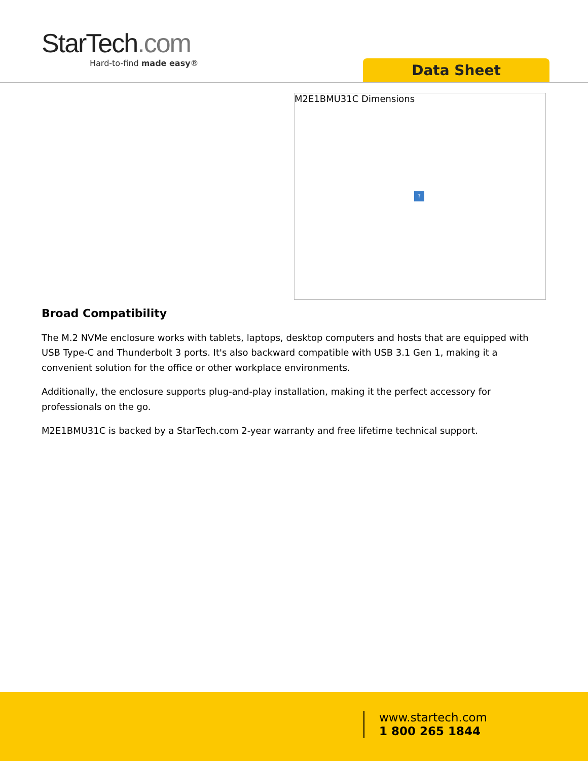StarTech.com
Hard-to-find made easy®
Data Sheet
M2E1BMU31C Dimensions
?
Broad Compatibility
The M.2 NVMe enclosure works with tablets, laptops, desktop computers and hosts that are equipped with USB Type-C and Thunderbolt 3 ports. It's also backward compatible with USB 3.1 Gen 1, making it a convenient solution for the office or other workplace environments.
Additionally, the enclosure supports plug-and-play installation, making it the perfect accessory for professionals on the go.
M2E1BMU31C is backed by a StarTech.com 2-year warranty and free lifetime technical support.
www.startech.com
1 800 265 1844